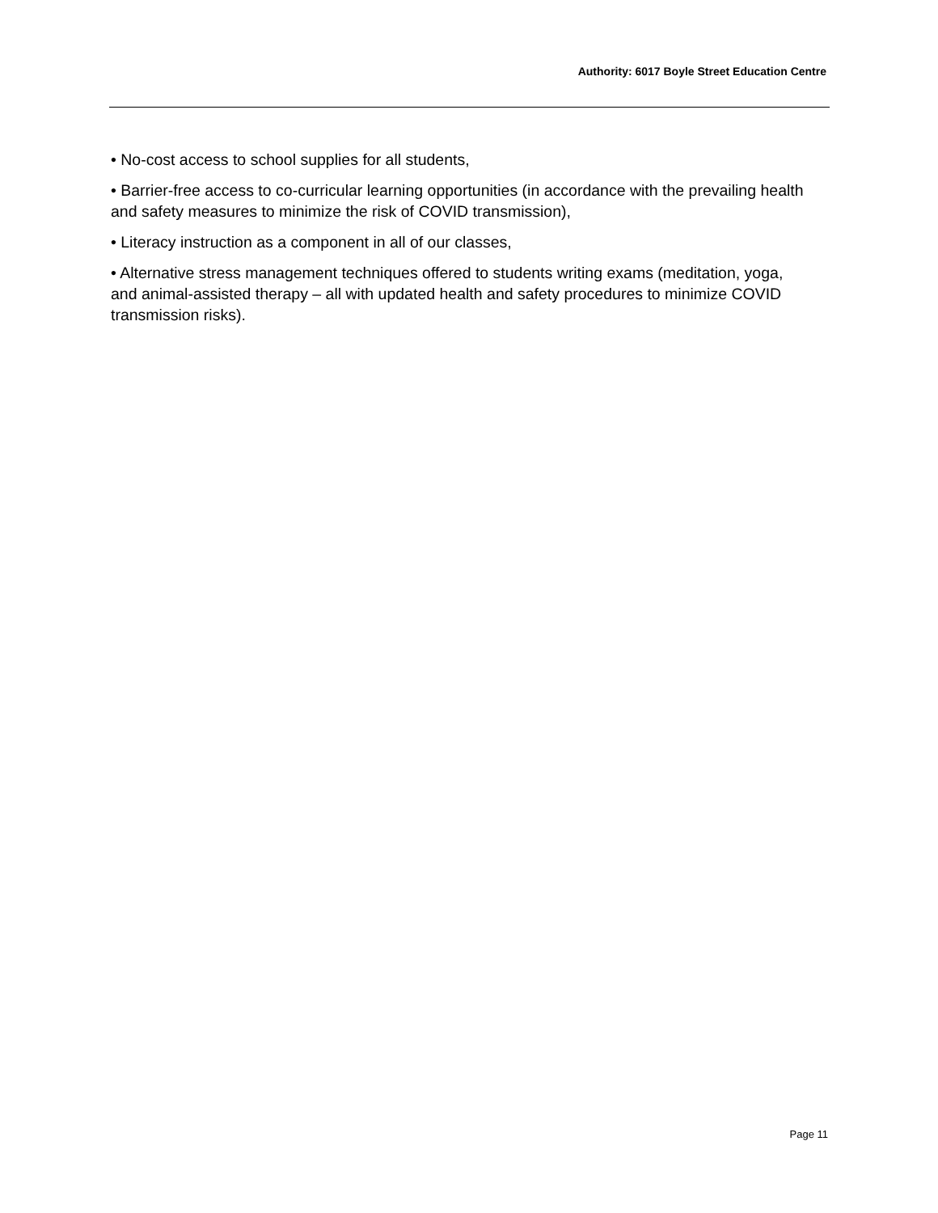Authority: 6017 Boyle Street Education Centre
• No-cost access to school supplies for all students,
• Barrier-free access to co-curricular learning opportunities (in accordance with the prevailing health and safety measures to minimize the risk of COVID transmission),
• Literacy instruction as a component in all of our classes,
• Alternative stress management techniques offered to students writing exams (meditation, yoga, and animal-assisted therapy – all with updated health and safety procedures to minimize COVID transmission risks).
Page 11